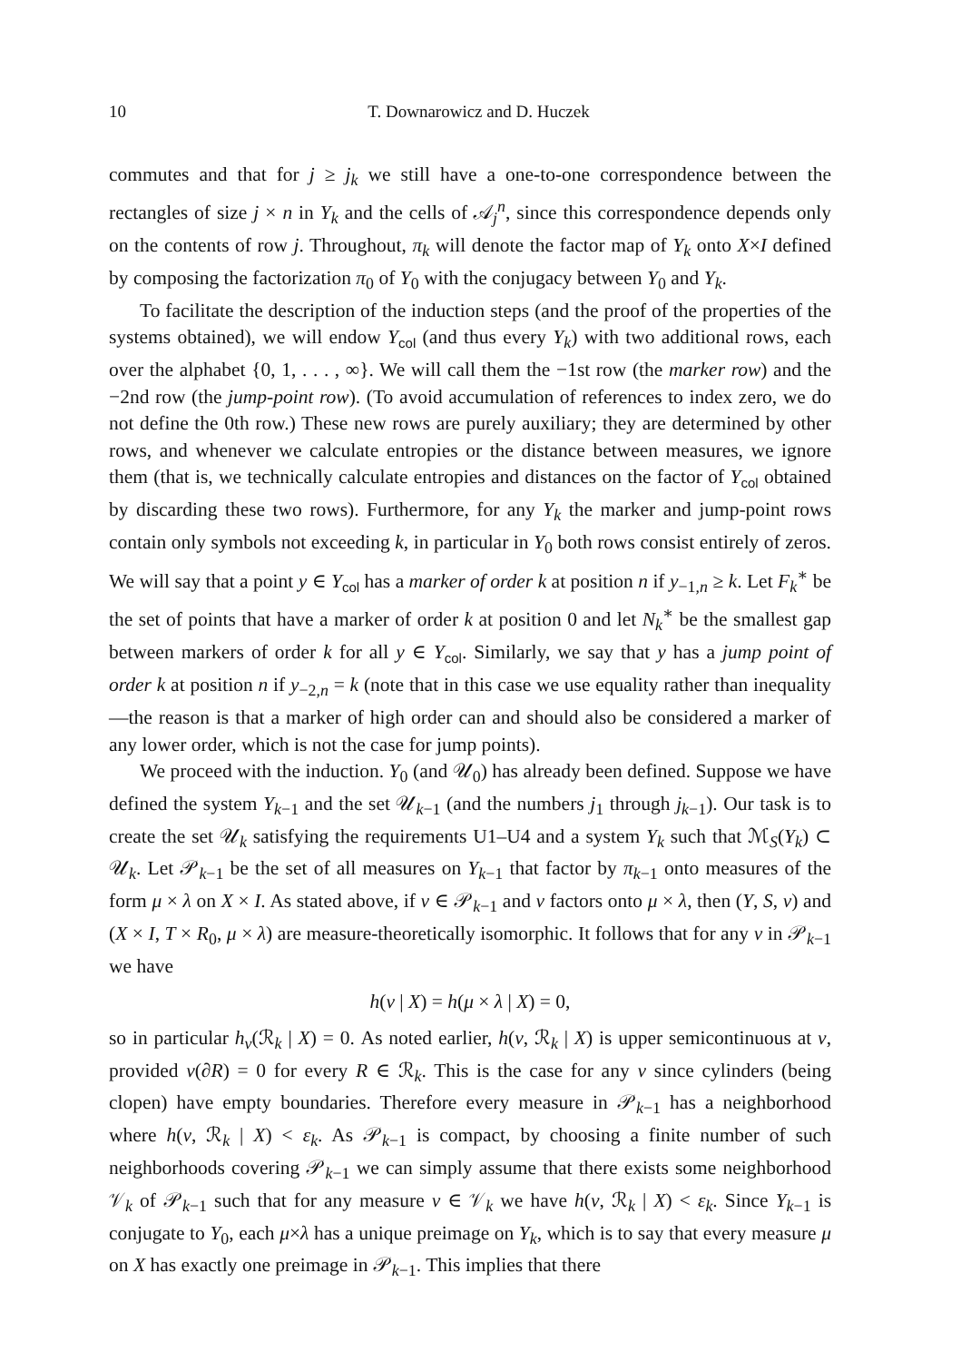10 T. Downarowicz and D. Huczek
commutes and that for j ≥ j<sub>k</sub> we still have a one-to-one correspondence between the rectangles of size j × n in Y<sub>k</sub> and the cells of 𝒜<sub>j</sub><sup>n</sup>, since this correspondence depends only on the contents of row j. Throughout, π<sub>k</sub> will denote the factor map of Y<sub>k</sub> onto X×I defined by composing the factorization π<sub>0</sub> of Y<sub>0</sub> with the conjugacy between Y<sub>0</sub> and Y<sub>k</sub>.
To facilitate the description of the induction steps (and the proof of the properties of the systems obtained), we will endow Y<sub>col</sub> (and thus every Y<sub>k</sub>) with two additional rows, each over the alphabet {0, 1, . . . , ∞}. We will call them the −1st row (the marker row) and the −2nd row (the jump-point row). (To avoid accumulation of references to index zero, we do not define the 0th row.) These new rows are purely auxiliary; they are determined by other rows, and whenever we calculate entropies or the distance between measures, we ignore them (that is, we technically calculate entropies and distances on the factor of Y<sub>col</sub> obtained by discarding these two rows). Furthermore, for any Y<sub>k</sub> the marker and jump-point rows contain only symbols not exceeding k, in particular in Y<sub>0</sub> both rows consist entirely of zeros. We will say that a point y ∈ Y<sub>col</sub> has a marker of order k at position n if y<sub>−1,n</sub> ≥ k. Let F<sub>k</sub><sup>∗</sup> be the set of points that have a marker of order k at position 0 and let N<sub>k</sub><sup>∗</sup> be the smallest gap between markers of order k for all y ∈ Y<sub>col</sub>. Similarly, we say that y has a jump point of order k at position n if y<sub>−2,n</sub> = k (note that in this case we use equality rather than inequality—the reason is that a marker of high order can and should also be considered a marker of any lower order, which is not the case for jump points).
We proceed with the induction. Y<sub>0</sub> (and 𝒰<sub>0</sub>) has already been defined. Suppose we have defined the system Y<sub>k−1</sub> and the set 𝒰<sub>k−1</sub> (and the numbers j<sub>1</sub> through j<sub>k−1</sub>). Our task is to create the set 𝒰<sub>k</sub> satisfying the requirements U1–U4 and a system Y<sub>k</sub> such that ℳ<sub>S</sub>(Y<sub>k</sub>) ⊂ 𝒰<sub>k</sub>. Let 𝒫<sub>k−1</sub> be the set of all measures on Y<sub>k−1</sub> that factor by π<sub>k−1</sub> onto measures of the form μ × λ on X × I. As stated above, if ν ∈ 𝒫<sub>k−1</sub> and ν factors onto μ × λ, then (Y, S, ν) and (X × I, T × R<sub>0</sub>, μ × λ) are measure-theoretically isomorphic. It follows that for any ν in 𝒫<sub>k−1</sub> we have
h(ν | X) = h(μ × λ | X) = 0,
so in particular h<sub>ν</sub>(ℛ<sub>k</sub> | X) = 0. As noted earlier, h(ν, ℛ<sub>k</sub> | X) is upper semicontinuous at ν, provided ν(∂R) = 0 for every R ∈ ℛ<sub>k</sub>. This is the case for any ν since cylinders (being clopen) have empty boundaries. Therefore every measure in 𝒫<sub>k−1</sub> has a neighborhood where h(ν, ℛ<sub>k</sub> | X) < ε<sub>k</sub>. As 𝒫<sub>k−1</sub> is compact, by choosing a finite number of such neighborhoods covering 𝒫<sub>k−1</sub> we can simply assume that there exists some neighborhood 𝒱<sub>k</sub> of 𝒫<sub>k−1</sub> such that for any measure ν ∈ 𝒱<sub>k</sub> we have h(ν, ℛ<sub>k</sub> | X) < ε<sub>k</sub>. Since Y<sub>k−1</sub> is conjugate to Y<sub>0</sub>, each μ×λ has a unique preimage on Y<sub>k</sub>, which is to say that every measure μ on X has exactly one preimage in 𝒫<sub>k−1</sub>. This implies that there